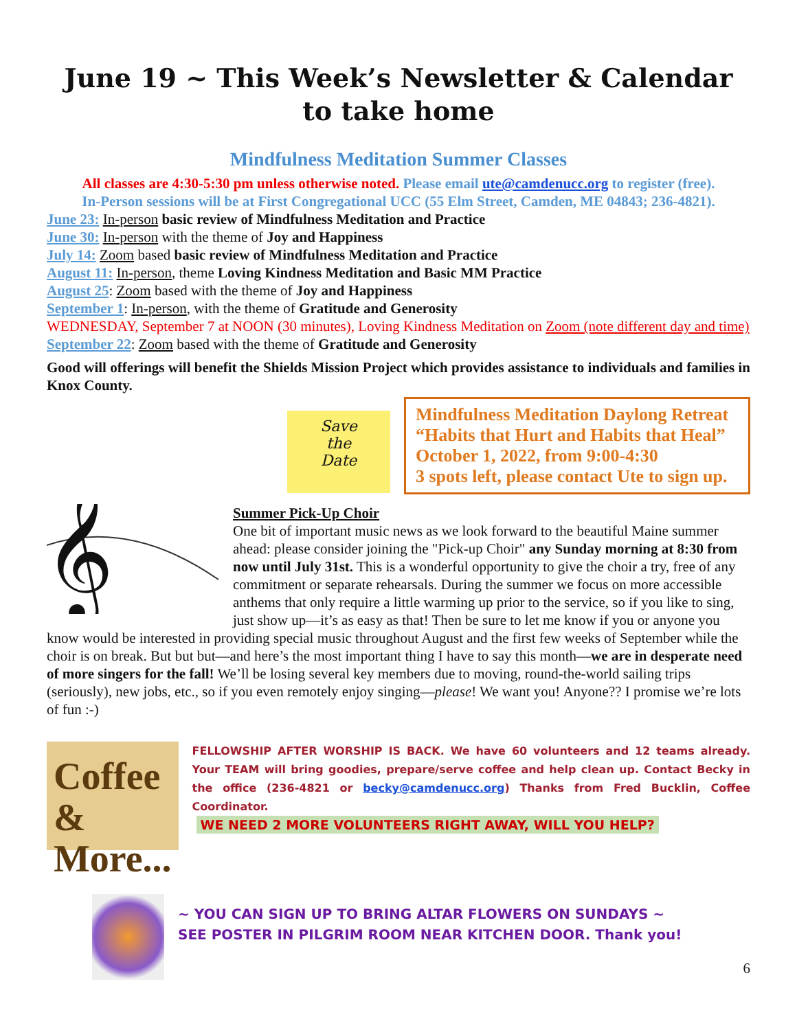June 19 ~ This Week’s Newsletter & Calendar
to take home
Mindfulness Meditation Summer Classes
All classes are 4:30-5:30 pm unless otherwise noted. Please email ute@camdenucc.org to register (free).
In-Person sessions will be at First Congregational UCC (55 Elm Street, Camden, ME 04843; 236-4821).
June 23: In-person basic review of Mindfulness Meditation and Practice
June 30: In-person with the theme of Joy and Happiness
July 14: Zoom based basic review of Mindfulness Meditation and Practice
August 11: In-person, theme Loving Kindness Meditation and Basic MM Practice
August 25: Zoom based with the theme of Joy and Happiness
September 1: In-person, with the theme of Gratitude and Generosity
WEDNESDAY, September 7 at NOON (30 minutes), Loving Kindness Meditation on Zoom (note different day and time)
September 22: Zoom based with the theme of Gratitude and Generosity
Good will offerings will benefit the Shields Mission Project which provides assistance to individuals and families in Knox County.
Save
the
Date
Mindfulness Meditation Daylong Retreat “Habits that Hurt and Habits that Heal”
October 1, 2022, from 9:00-4:30
3 spots left, please contact Ute to sign up.
𝄞
Summer Pick-Up Choir
One bit of important music news as we look forward to the beautiful Maine summer ahead: please consider joining the "Pick-up Choir" any Sunday morning at 8:30 from now until July 31st. This is a wonderful opportunity to give the choir a try, free of any commitment or separate rehearsals. During the summer we focus on more accessible anthems that only require a little warming up prior to the service, so if you like to sing, just show up—it’s as easy as that! Then be sure to let me know if you or anyone you know would be interested in providing special music throughout August and the first few weeks of September while the choir is on break. But but but—and here’s the most important thing I have to say this month—we are in desperate need of more singers for the fall! We’ll be losing several key members due to moving, round-the-world sailing trips (seriously), new jobs, etc., so if you even remotely enjoy singing—please! We want you! Anyone?? I promise we’re lots of fun :-)
Coffee
& More...
FELLOWSHIP AFTER WORSHIP IS BACK. We have 60 volunteers and 12 teams already. Your TEAM will bring goodies, prepare/serve coffee and help clean up. Contact Becky in the office (236-4821 or becky@camdenucc.org) Thanks from Fred Bucklin, Coffee Coordinator.
WE NEED 2 MORE VOLUNTEERS RIGHT AWAY, WILL YOU HELP?
~ YOU CAN SIGN UP TO BRING ALTAR FLOWERS ON SUNDAYS ~
SEE POSTER IN PILGRIM ROOM NEAR KITCHEN DOOR. Thank you!
6